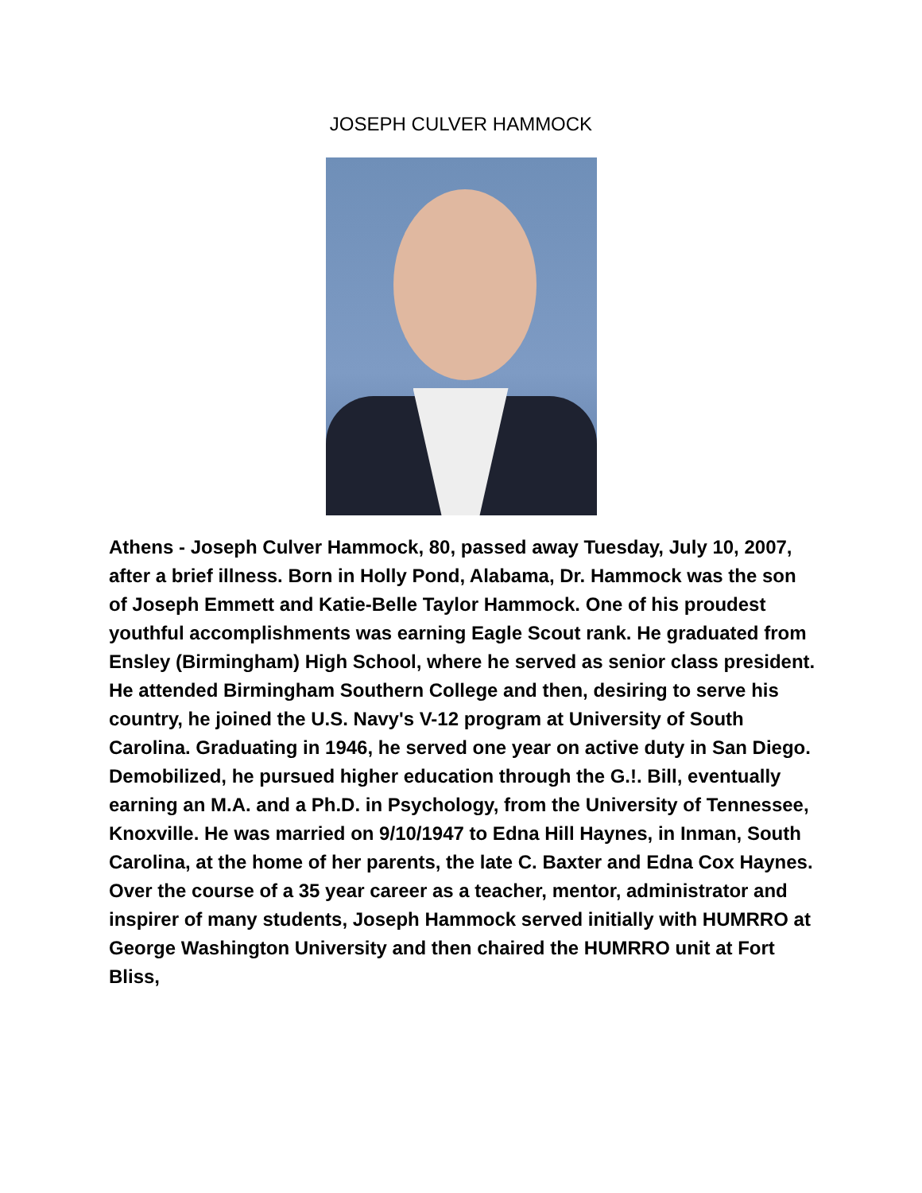JOSEPH CULVER HAMMOCK
Athens - Joseph Culver Hammock, 80, passed away Tuesday, July 10, 2007, after a brief illness. Born in Holly Pond, Alabama, Dr. Hammock was the son of Joseph Emmett and Katie-Belle Taylor Hammock. One of his proudest youthful accomplishments was earning Eagle Scout rank. He graduated from Ensley (Birmingham) High School, where he served as senior class president. He attended Birmingham Southern College and then, desiring to serve his country, he joined the U.S. Navy's V-12 program at University of South Carolina. Graduating in 1946, he served one year on active duty in San Diego. Demobilized, he pursued higher education through the G.!. Bill, eventually earning an M.A. and a Ph.D. in Psychology, from the University of Tennessee, Knoxville. He was married on 9/10/1947 to Edna Hill Haynes, in Inman, South Carolina, at the home of her parents, the late C. Baxter and Edna Cox Haynes. Over the course of a 35 year career as a teacher, mentor, administrator and inspirer of many students, Joseph Hammock served initially with HUMRRO at George Washington University and then chaired the HUMRRO unit at Fort Bliss,